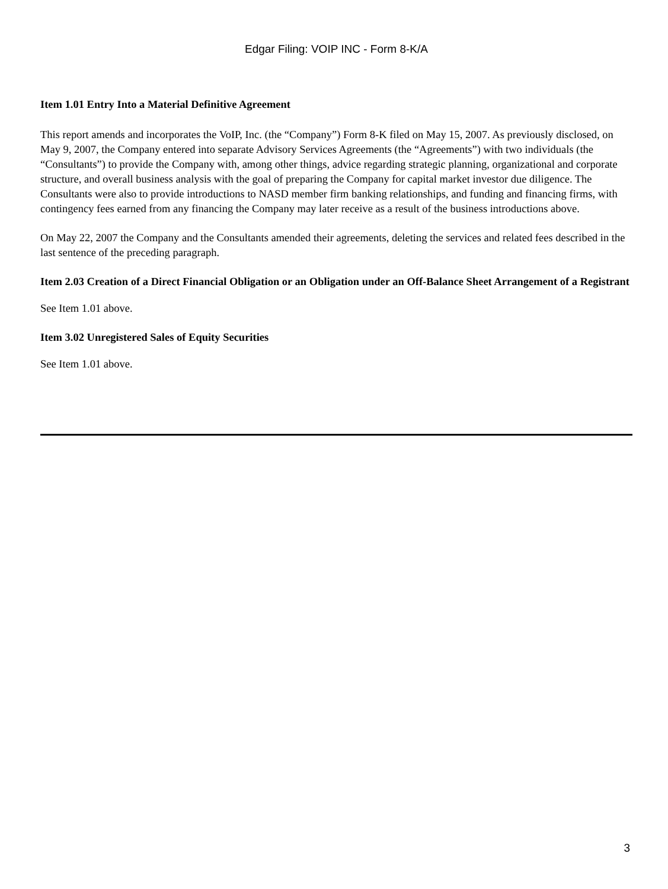Edgar Filing: VOIP INC - Form 8-K/A
Item 1.01 Entry Into a Material Definitive Agreement
This report amends and incorporates the VoIP, Inc. (the “Company”) Form 8-K filed on May 15, 2007. As previously disclosed, on May 9, 2007, the Company entered into separate Advisory Services Agreements (the “Agreements”) with two individuals (the “Consultants”) to provide the Company with, among other things, advice regarding strategic planning, organizational and corporate structure, and overall business analysis with the goal of preparing the Company for capital market investor due diligence. The Consultants were also to provide introductions to NASD member firm banking relationships, and funding and financing firms, with contingency fees earned from any financing the Company may later receive as a result of the business introductions above.
On May 22, 2007 the Company and the Consultants amended their agreements, deleting the services and related fees described in the last sentence of the preceding paragraph.
Item 2.03 Creation of a Direct Financial Obligation or an Obligation under an Off-Balance Sheet Arrangement of a Registrant
See Item 1.01 above.
Item 3.02 Unregistered Sales of Equity Securities
See Item 1.01 above.
3